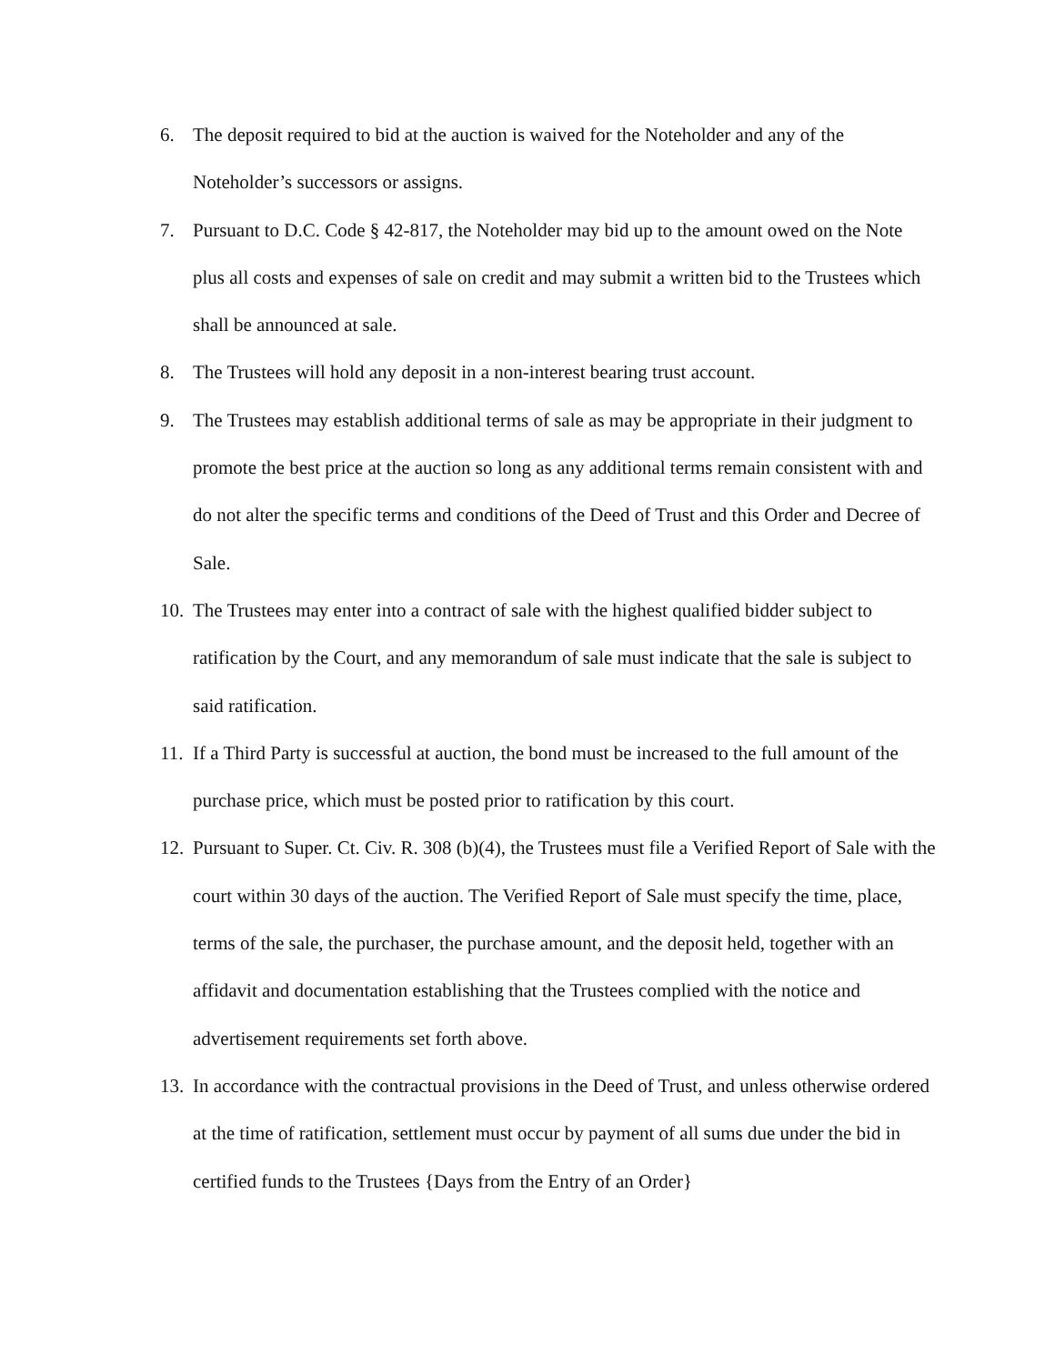6. The deposit required to bid at the auction is waived for the Noteholder and any of the Noteholder’s successors or assigns.
7. Pursuant to D.C. Code § 42-817, the Noteholder may bid up to the amount owed on the Note plus all costs and expenses of sale on credit and may submit a written bid to the Trustees which shall be announced at sale.
8. The Trustees will hold any deposit in a non-interest bearing trust account.
9. The Trustees may establish additional terms of sale as may be appropriate in their judgment to promote the best price at the auction so long as any additional terms remain consistent with and do not alter the specific terms and conditions of the Deed of Trust and this Order and Decree of Sale.
10. The Trustees may enter into a contract of sale with the highest qualified bidder subject to ratification by the Court, and any memorandum of sale must indicate that the sale is subject to said ratification.
11. If a Third Party is successful at auction, the bond must be increased to the full amount of the purchase price, which must be posted prior to ratification by this court.
12. Pursuant to Super. Ct. Civ. R. 308 (b)(4), the Trustees must file a Verified Report of Sale with the court within 30 days of the auction. The Verified Report of Sale must specify the time, place, terms of the sale, the purchaser, the purchase amount, and the deposit held, together with an affidavit and documentation establishing that the Trustees complied with the notice and advertisement requirements set forth above.
13. In accordance with the contractual provisions in the Deed of Trust, and unless otherwise ordered at the time of ratification, settlement must occur by payment of all sums due under the bid in certified funds to the Trustees {Days from the Entry of an Order}